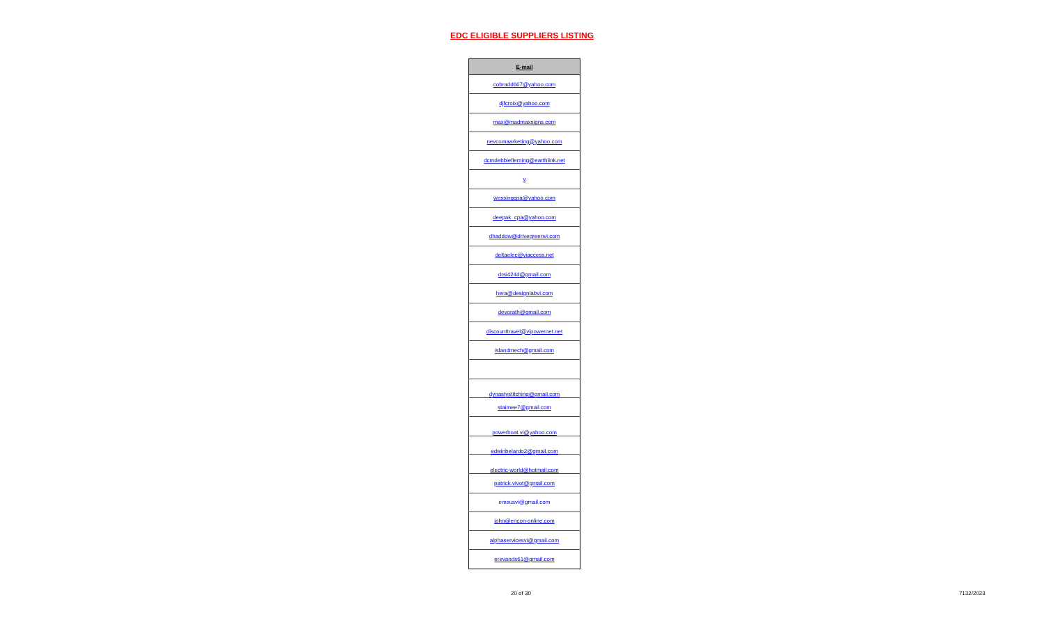EDC ELIGIBLE SUPPLIERS LISTING
| E-mail |
| --- |
| cobradd667@yahoo.com |
| djfcroix@yahoo.com |
| max@madmaxsigns.com |
| nevcomaarketing@yahoo.com |
| dcmdebbiefleming@earthlink.net |
| v |
| wessingcpa@yahoo.com |
| deepak_cpa@yahoo.com |
| dhaddow@drivegreenvi.com |
| deltaelec@viaccess.net |
| drsi4244@gmail.com |
| hera@designlabvi.com |
| devorath@gmail.com |
| discounttravel@vipowernet.net |
| islandmech@gmail.com |
| dynastystitching@gmail.com |
| staimee7@gmail.com |
| powerboat.vi@yahoo.com |
| edwinbelardo2@gmail.com |
| electric-world@hotmail.com |
| patrick.vivot@gmail.com |
| emsusvi@gmail.com |
| john@encon-online.com |
| alphaservicesvi@gmail.com |
| erevands61@gmail.com |
20 of 30 7132/2023